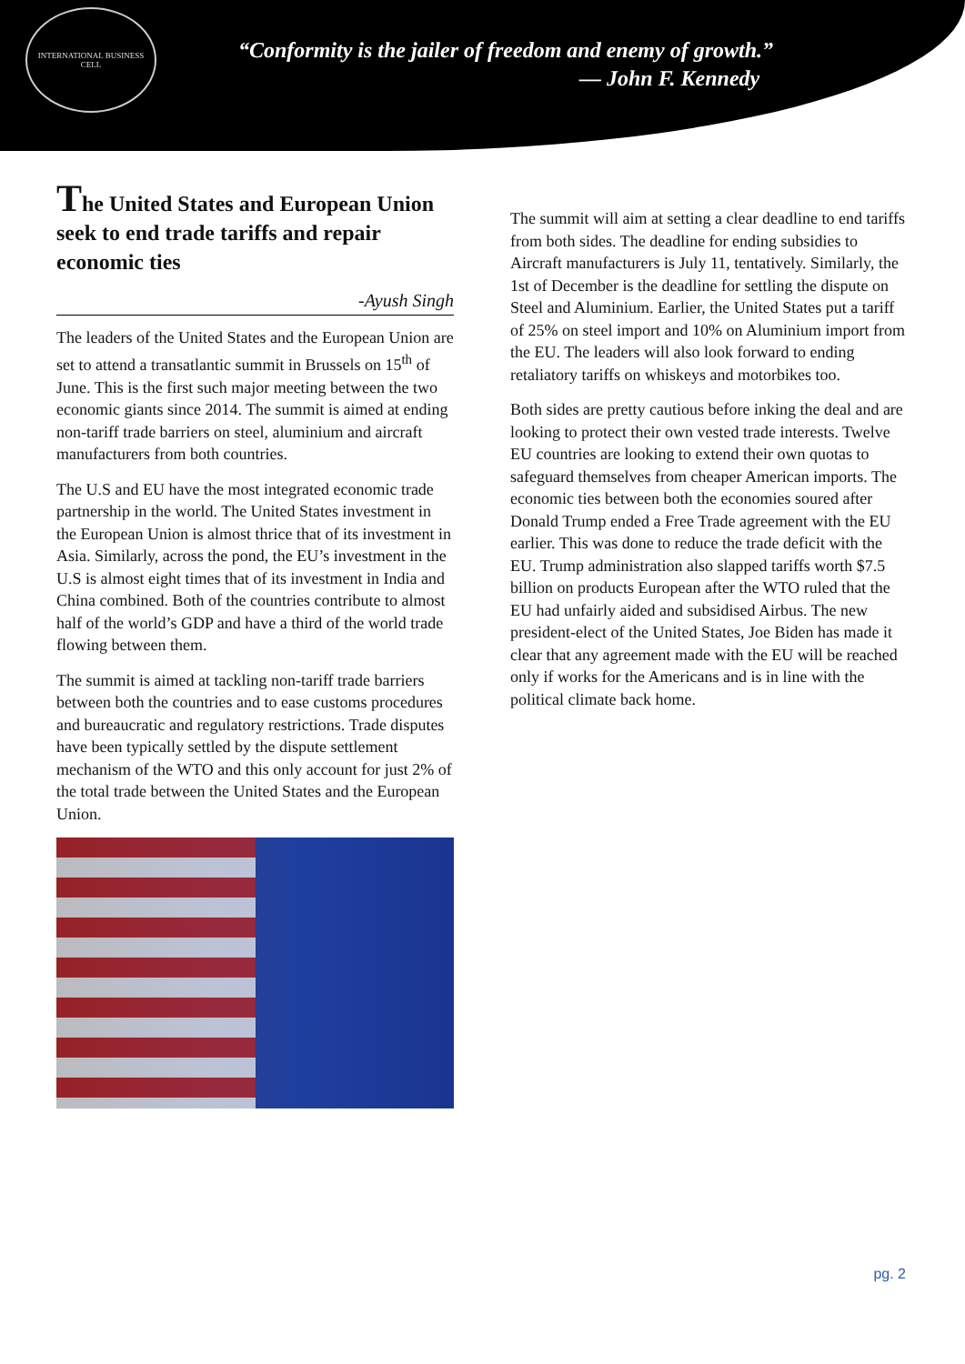INTERNATIONAL BUSINESS CELL
“Conformity is the jailer of freedom and enemy of growth.”
— John F. Kennedy
The United States and European Union seek to end trade tariffs and repair economic ties
-Ayush Singh
The leaders of the United States and the European Union are set to attend a transatlantic summit in Brussels on 15<sup>th</sup> of June. This is the first such major meeting between the two economic giants since 2014. The summit is aimed at ending non-tariff trade barriers on steel, aluminium and aircraft manufacturers from both countries.
The U.S and EU have the most integrated economic trade partnership in the world. The United States investment in the European Union is almost thrice that of its investment in Asia. Similarly, across the pond, the EU’s investment in the U.S is almost eight times that of its investment in India and China combined. Both of the countries contribute to almost half of the world’s GDP and have a third of the world trade flowing between them.
The summit is aimed at tackling non-tariff trade barriers between both the countries and to ease customs procedures and bureaucratic and regulatory restrictions. Trade disputes have been typically settled by the dispute settlement mechanism of the WTO and this only account for just 2% of the total trade between the United States and the European Union.
The summit will aim at setting a clear deadline to end tariffs from both sides. The deadline for ending subsidies to Aircraft manufacturers is July 11, tentatively. Similarly, the 1st of December is the deadline for settling the dispute on Steel and Aluminium. Earlier, the United States put a tariff of 25% on steel import and 10% on Aluminium import from the EU. The leaders will also look forward to ending retaliatory tariffs on whiskeys and motorbikes too.
Both sides are pretty cautious before inking the deal and are looking to protect their own vested trade interests. Twelve EU countries are looking to extend their own quotas to safeguard themselves from cheaper American imports. The economic ties between both the economies soured after Donald Trump ended a Free Trade agreement with the EU earlier. This was done to reduce the trade deficit with the EU. Trump administration also slapped tariffs worth $7.5 billion on products European after the WTO ruled that the EU had unfairly aided and subsidised Airbus. The new president-elect of the United States, Joe Biden has made it clear that any agreement made with the EU will be reached only if works for the Americans and is in line with the political climate back home.
pg. 2